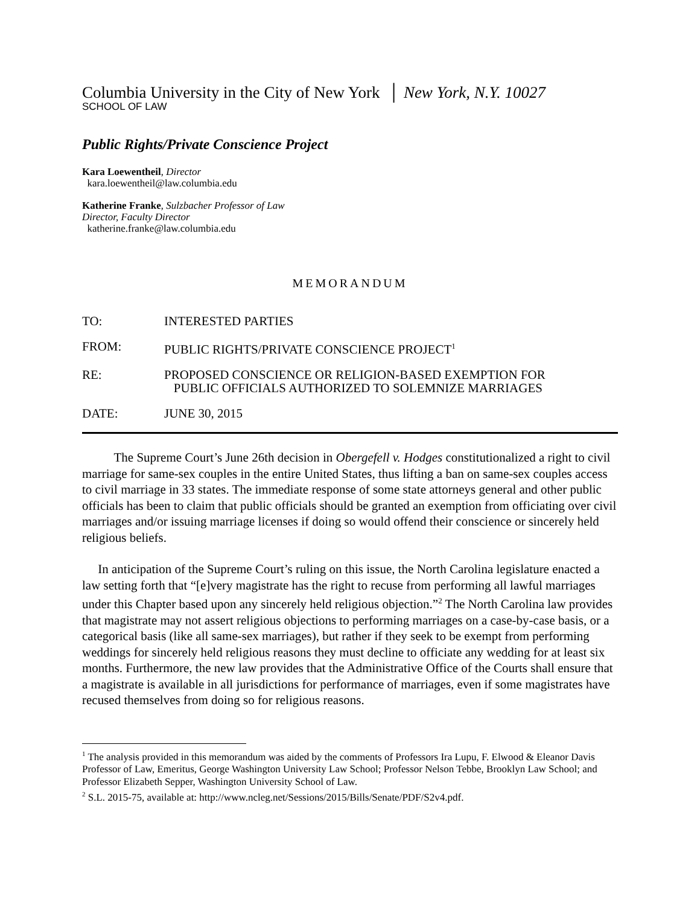Columbia University in the City of New York │ New York, N.Y. 10027
SCHOOL OF LAW
Public Rights/Private Conscience Project
Kara Loewentheil, Director
kara.loewentheil@law.columbia.edu
Katherine Franke, Sulzbacher Professor of Law
Director, Faculty Director
katherine.franke@law.columbia.edu
MEMORANDUM
TO: INTERESTED PARTIES
FROM: PUBLIC RIGHTS/PRIVATE CONSCIENCE PROJECT<sup>1</sup>
RE: PROPOSED CONSCIENCE OR RELIGION-BASED EXEMPTION FOR
PUBLIC OFFICIALS AUTHORIZED TO SOLEMNIZE MARRIAGES
DATE: JUNE 30, 2015
The Supreme Court’s June 26th decision in Obergefell v. Hodges constitutionalized a right to civil marriage for same-sex couples in the entire United States, thus lifting a ban on same-sex couples access to civil marriage in 33 states. The immediate response of some state attorneys general and other public officials has been to claim that public officials should be granted an exemption from officiating over civil marriages and/or issuing marriage licenses if doing so would offend their conscience or sincerely held religious beliefs.
In anticipation of the Supreme Court’s ruling on this issue, the North Carolina legislature enacted a law setting forth that “[e]very magistrate has the right to recuse from performing all lawful marriages under this Chapter based upon any sincerely held religious objection.”<sup>2</sup> The North Carolina law provides that magistrate may not assert religious objections to performing marriages on a case-by-case basis, or a categorical basis (like all same-sex marriages), but rather if they seek to be exempt from performing weddings for sincerely held religious reasons they must decline to officiate any wedding for at least six months. Furthermore, the new law provides that the Administrative Office of the Courts shall ensure that a magistrate is available in all jurisdictions for performance of marriages, even if some magistrates have recused themselves from doing so for religious reasons.
<sup>1</sup> The analysis provided in this memorandum was aided by the comments of Professors Ira Lupu, F. Elwood & Eleanor Davis Professor of Law, Emeritus, George Washington University Law School; Professor Nelson Tebbe, Brooklyn Law School; and Professor Elizabeth Sepper, Washington University School of Law.
<sup>2</sup> S.L. 2015-75, available at: http://www.ncleg.net/Sessions/2015/Bills/Senate/PDF/S2v4.pdf.